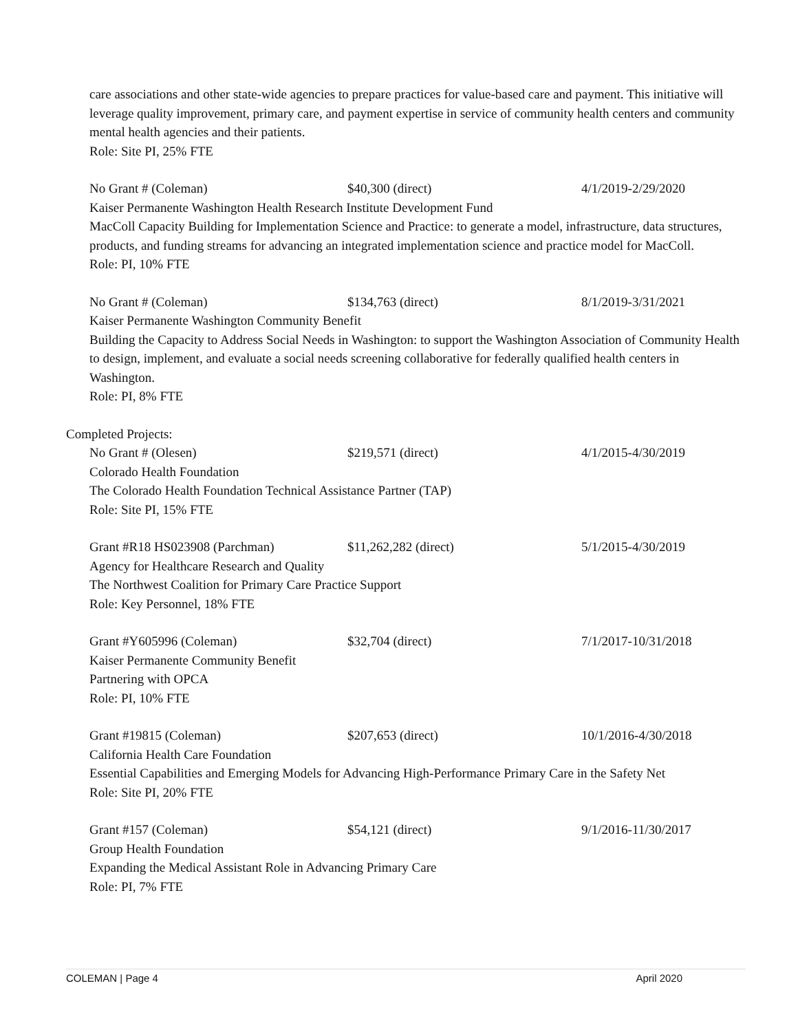care associations and other state-wide agencies to prepare practices for value-based care and payment. This initiative will leverage quality improvement, primary care, and payment expertise in service of community health centers and community mental health agencies and their patients.
Role: Site PI, 25% FTE
No Grant # (Coleman) $40,300 (direct) 4/1/2019-2/29/2020
Kaiser Permanente Washington Health Research Institute Development Fund
MacColl Capacity Building for Implementation Science and Practice: to generate a model, infrastructure, data structures, products, and funding streams for advancing an integrated implementation science and practice model for MacColl.
Role: PI, 10% FTE
No Grant # (Coleman) $134,763 (direct) 8/1/2019-3/31/2021
Kaiser Permanente Washington Community Benefit
Building the Capacity to Address Social Needs in Washington: to support the Washington Association of Community Health to design, implement, and evaluate a social needs screening collaborative for federally qualified health centers in Washington.
Role: PI, 8% FTE
Completed Projects:
No Grant # (Olesen) $219,571 (direct) 4/1/2015-4/30/2019
Colorado Health Foundation
The Colorado Health Foundation Technical Assistance Partner (TAP)
Role: Site PI, 15% FTE
Grant #R18 HS023908 (Parchman) $11,262,282 (direct) 5/1/2015-4/30/2019
Agency for Healthcare Research and Quality
The Northwest Coalition for Primary Care Practice Support
Role: Key Personnel, 18% FTE
Grant #Y605996 (Coleman) $32,704 (direct) 7/1/2017-10/31/2018
Kaiser Permanente Community Benefit
Partnering with OPCA
Role: PI, 10% FTE
Grant #19815 (Coleman) $207,653 (direct) 10/1/2016-4/30/2018
California Health Care Foundation
Essential Capabilities and Emerging Models for Advancing High-Performance Primary Care in the Safety Net
Role: Site PI, 20% FTE
Grant #157 (Coleman) $54,121 (direct) 9/1/2016-11/30/2017
Group Health Foundation
Expanding the Medical Assistant Role in Advancing Primary Care
Role: PI, 7% FTE
COLEMAN | Page 4 April 2020